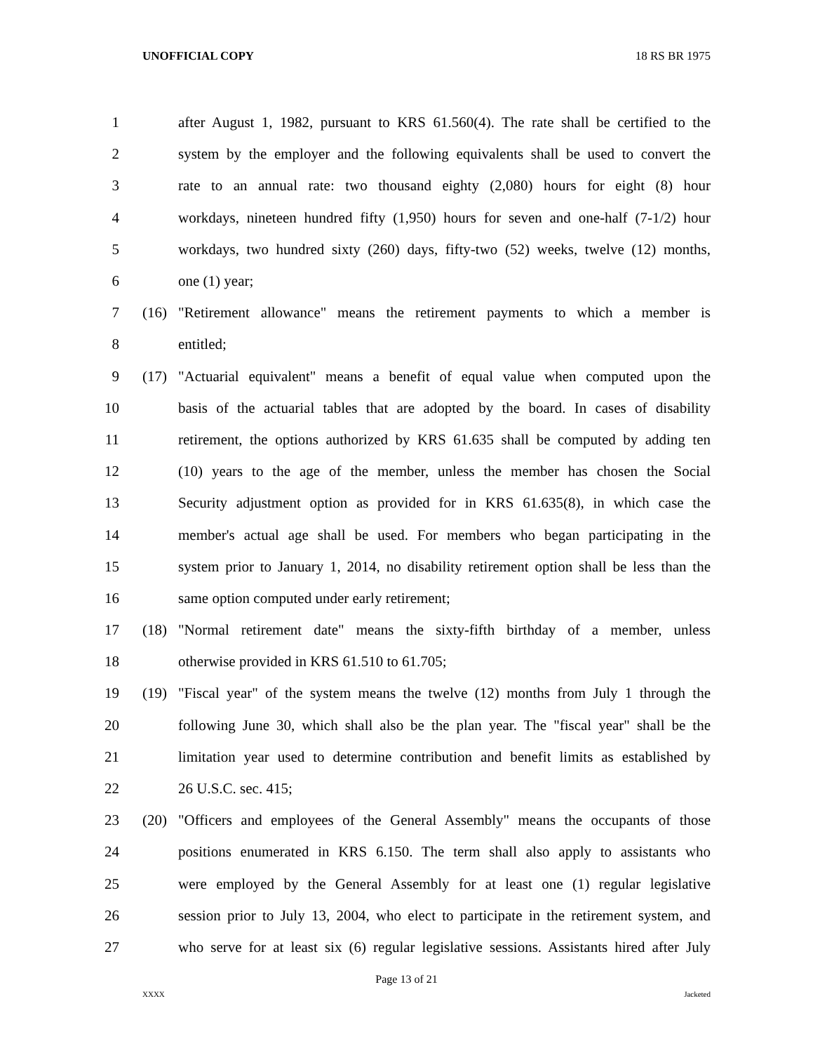UNOFFICIAL COPY 18 RS BR 1975
1 after August 1, 1982, pursuant to KRS 61.560(4). The rate shall be certified to the
2 system by the employer and the following equivalents shall be used to convert the
3 rate to an annual rate: two thousand eighty (2,080) hours for eight (8) hour
4 workdays, nineteen hundred fifty (1,950) hours for seven and one-half (7-1/2) hour
5 workdays, two hundred sixty (260) days, fifty-two (52) weeks, twelve (12) months,
6 one (1) year;
7 (16) "Retirement allowance" means the retirement payments to which a member is
8 entitled;
9 (17) "Actuarial equivalent" means a benefit of equal value when computed upon the
10 basis of the actuarial tables that are adopted by the board. In cases of disability
11 retirement, the options authorized by KRS 61.635 shall be computed by adding ten
12 (10) years to the age of the member, unless the member has chosen the Social
13 Security adjustment option as provided for in KRS 61.635(8), in which case the
14 member's actual age shall be used. For members who began participating in the
15 system prior to January 1, 2014, no disability retirement option shall be less than the
16 same option computed under early retirement;
17 (18) "Normal retirement date" means the sixty-fifth birthday of a member, unless
18 otherwise provided in KRS 61.510 to 61.705;
19 (19) "Fiscal year" of the system means the twelve (12) months from July 1 through the
20 following June 30, which shall also be the plan year. The "fiscal year" shall be the
21 limitation year used to determine contribution and benefit limits as established by
22 26 U.S.C. sec. 415;
23 (20) "Officers and employees of the General Assembly" means the occupants of those
24 positions enumerated in KRS 6.150. The term shall also apply to assistants who
25 were employed by the General Assembly for at least one (1) regular legislative
26 session prior to July 13, 2004, who elect to participate in the retirement system, and
27 who serve for at least six (6) regular legislative sessions. Assistants hired after July
Page 13 of 21
XXXX Jacketed